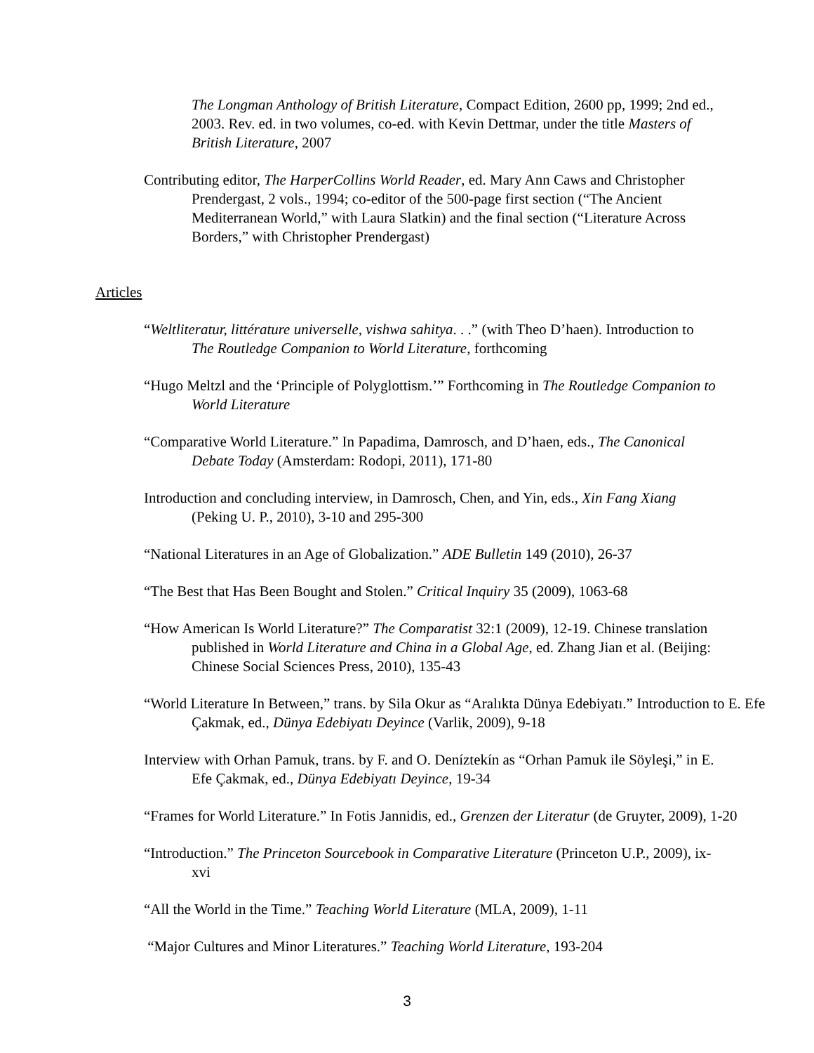The Longman Anthology of British Literature, Compact Edition, 2600 pp, 1999; 2nd ed., 2003. Rev. ed. in two volumes, co-ed. with Kevin Dettmar, under the title Masters of British Literature, 2007
Contributing editor, The HarperCollins World Reader, ed. Mary Ann Caws and Christopher Prendergast, 2 vols., 1994; co-editor of the 500-page first section (“The Ancient Mediterranean World,” with Laura Slatkin) and the final section (“Literature Across Borders,” with Christopher Prendergast)
Articles
“Weltliteratur, littérature universelle, vishwa sahitya. . .” (with Theo D’haen). Introduction to The Routledge Companion to World Literature, forthcoming
“Hugo Meltzl and the ‘Principle of Polyglottism.’” Forthcoming in The Routledge Companion to World Literature
“Comparative World Literature.” In Papadima, Damrosch, and D’haen, eds., The Canonical Debate Today (Amsterdam: Rodopi, 2011), 171-80
Introduction and concluding interview, in Damrosch, Chen, and Yin, eds., Xin Fang Xiang (Peking U. P., 2010), 3-10 and 295-300
“National Literatures in an Age of Globalization.” ADE Bulletin 149 (2010), 26-37
“The Best that Has Been Bought and Stolen.” Critical Inquiry 35 (2009), 1063-68
“How American Is World Literature?” The Comparatist 32:1 (2009), 12-19. Chinese translation published in World Literature and China in a Global Age, ed. Zhang Jian et al. (Beijing: Chinese Social Sciences Press, 2010), 135-43
“World Literature In Between,” trans. by Sila Okur as “Aralıkta Dünya Edebiyatı.” Introduction to E. Efe Çakmak, ed., Dünya Edebiyatı Deyince (Varlik, 2009), 9-18
Interview with Orhan Pamuk, trans. by F. and O. Deníztekín as “Orhan Pamuk ile Söyleşi,” in E. Efe Çakmak, ed., Dünya Edebiyatı Deyince, 19-34
“Frames for World Literature.” In Fotis Jannidis, ed., Grenzen der Literatur (de Gruyter, 2009), 1-20
“Introduction.” The Princeton Sourcebook in Comparative Literature (Princeton U.P., 2009), ix-xvi
“All the World in the Time.” Teaching World Literature (MLA, 2009), 1-11
“Major Cultures and Minor Literatures.” Teaching World Literature, 193-204
3